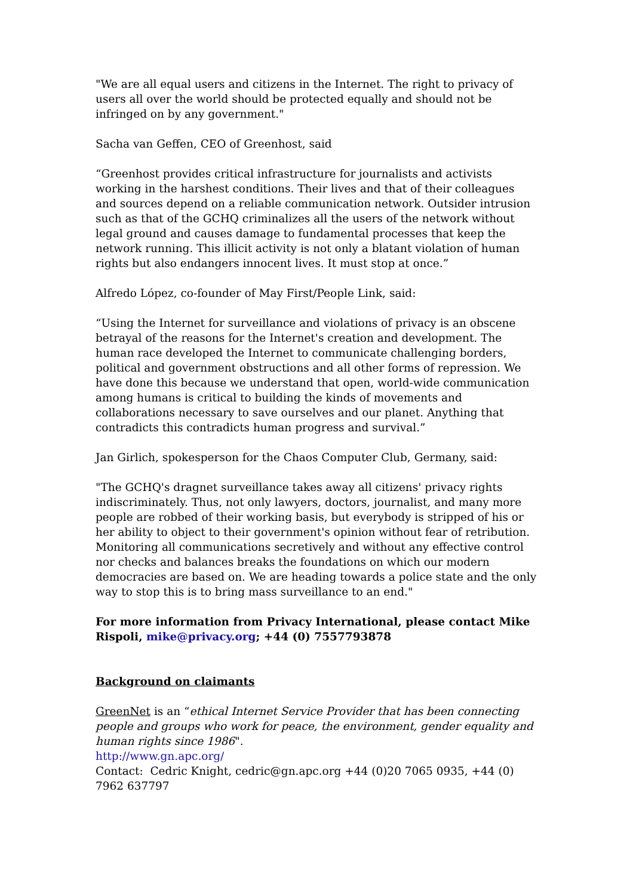"We are all equal users and citizens in the Internet. The right to privacy of users all over the world should be protected equally and should not be infringed on by any government."
Sacha van Geffen, CEO of Greenhost, said
“Greenhost provides critical infrastructure for journalists and activists working in the harshest conditions. Their lives and that of their colleagues and sources depend on a reliable communication network. Outsider intrusion such as that of the GCHQ criminalizes all the users of the network without legal ground and causes damage to fundamental processes that keep the network running. This illicit activity is not only a blatant violation of human rights but also endangers innocent lives. It must stop at once.”
Alfredo López, co-founder of May First/People Link, said:
“Using the Internet for surveillance and violations of privacy is an obscene betrayal of the reasons for the Internet's creation and development. The human race developed the Internet to communicate challenging borders, political and government obstructions and all other forms of repression. We have done this because we understand that open, world-wide communication among humans is critical to building the kinds of movements and collaborations necessary to save ourselves and our planet. Anything that contradicts this contradicts human progress and survival.”
Jan Girlich, spokesperson for the Chaos Computer Club, Germany, said:
"The GCHQ's dragnet surveillance takes away all citizens' privacy rights indiscriminately. Thus, not only lawyers, doctors, journalist, and many more people are robbed of their working basis, but everybody is stripped of his or her ability to object to their government's opinion without fear of retribution. Monitoring all communications secretively and without any effective control nor checks and balances breaks the foundations on which our modern democracies are based on. We are heading towards a police state and the only way to stop this is to bring mass surveillance to an end."
For more information from Privacy International, please contact Mike Rispoli, mike@privacy.org; +44 (0) 7557793878
Background on claimants
GreenNet is an “ethical Internet Service Provider that has been connecting people and groups who work for peace, the environment, gender equality and human rights since 1986".
http://www.gn.apc.org/
Contact: Cedric Knight, cedric@gn.apc.org +44 (0)20 7065 0935, +44 (0) 7962 637797